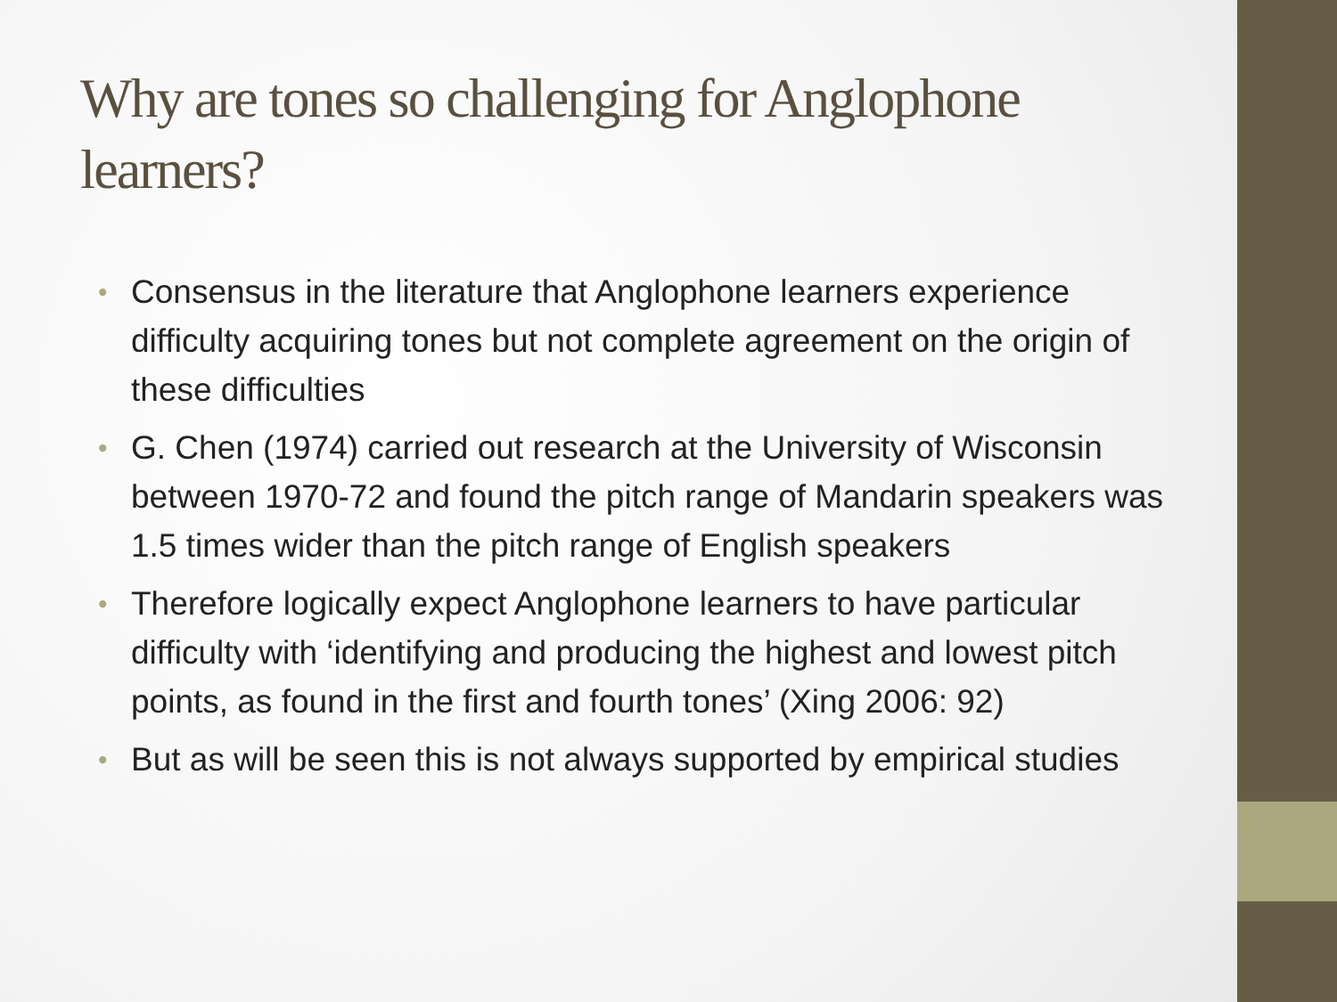Why are tones so challenging for Anglophone learners?
• Consensus in the literature that Anglophone learners experience difficulty acquiring tones but not complete agreement on the origin of these difficulties
• G. Chen (1974) carried out research at the University of Wisconsin between 1970-72 and found the pitch range of Mandarin speakers was 1.5 times wider than the pitch range of English speakers
• Therefore logically expect Anglophone learners to have particular difficulty with ‘identifying and producing the highest and lowest pitch points, as found in the first and fourth tones’ (Xing 2006: 92)
• But as will be seen this is not always supported by empirical studies